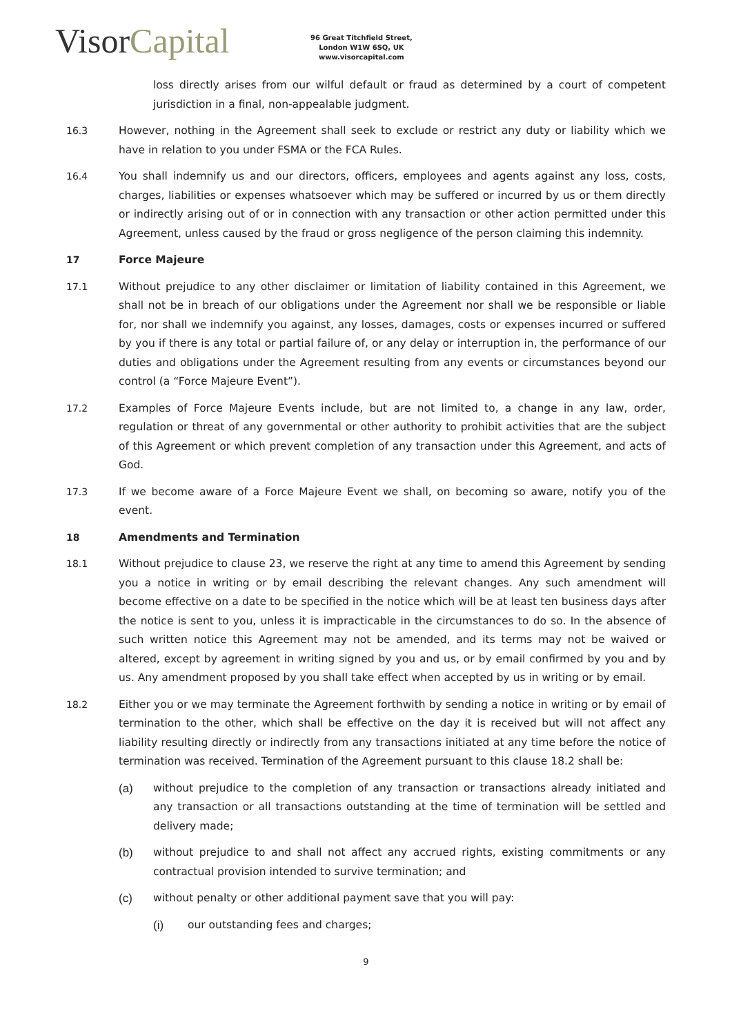Visor Capital
96 Great Titchfield Street,
London W1W 6SQ, UK
www.visorcapital.com
loss directly arises from our wilful default or fraud as determined by a court of competent jurisdiction in a final, non-appealable judgment.
16.3 However, nothing in the Agreement shall seek to exclude or restrict any duty or liability which we have in relation to you under FSMA or the FCA Rules.
16.4 You shall indemnify us and our directors, officers, employees and agents against any loss, costs, charges, liabilities or expenses whatsoever which may be suffered or incurred by us or them directly or indirectly arising out of or in connection with any transaction or other action permitted under this Agreement, unless caused by the fraud or gross negligence of the person claiming this indemnity.
17 Force Majeure
17.1 Without prejudice to any other disclaimer or limitation of liability contained in this Agreement, we shall not be in breach of our obligations under the Agreement nor shall we be responsible or liable for, nor shall we indemnify you against, any losses, damages, costs or expenses incurred or suffered by you if there is any total or partial failure of, or any delay or interruption in, the performance of our duties and obligations under the Agreement resulting from any events or circumstances beyond our control (a “Force Majeure Event”).
17.2 Examples of Force Majeure Events include, but are not limited to, a change in any law, order, regulation or threat of any governmental or other authority to prohibit activities that are the subject of this Agreement or which prevent completion of any transaction under this Agreement, and acts of God.
17.3 If we become aware of a Force Majeure Event we shall, on becoming so aware, notify you of the event.
18 Amendments and Termination
18.1 Without prejudice to clause 23, we reserve the right at any time to amend this Agreement by sending you a notice in writing or by email describing the relevant changes. Any such amendment will become effective on a date to be specified in the notice which will be at least ten business days after the notice is sent to you, unless it is impracticable in the circumstances to do so. In the absence of such written notice this Agreement may not be amended, and its terms may not be waived or altered, except by agreement in writing signed by you and us, or by email confirmed by you and by us. Any amendment proposed by you shall take effect when accepted by us in writing or by email.
18.2 Either you or we may terminate the Agreement forthwith by sending a notice in writing or by email of termination to the other, which shall be effective on the day it is received but will not affect any liability resulting directly or indirectly from any transactions initiated at any time before the notice of termination was received. Termination of the Agreement pursuant to this clause 18.2 shall be:
(a) without prejudice to the completion of any transaction or transactions already initiated and any transaction or all transactions outstanding at the time of termination will be settled and delivery made;
(b) without prejudice to and shall not affect any accrued rights, existing commitments or any contractual provision intended to survive termination; and
(c) without penalty or other additional payment save that you will pay:
(i) our outstanding fees and charges;
9